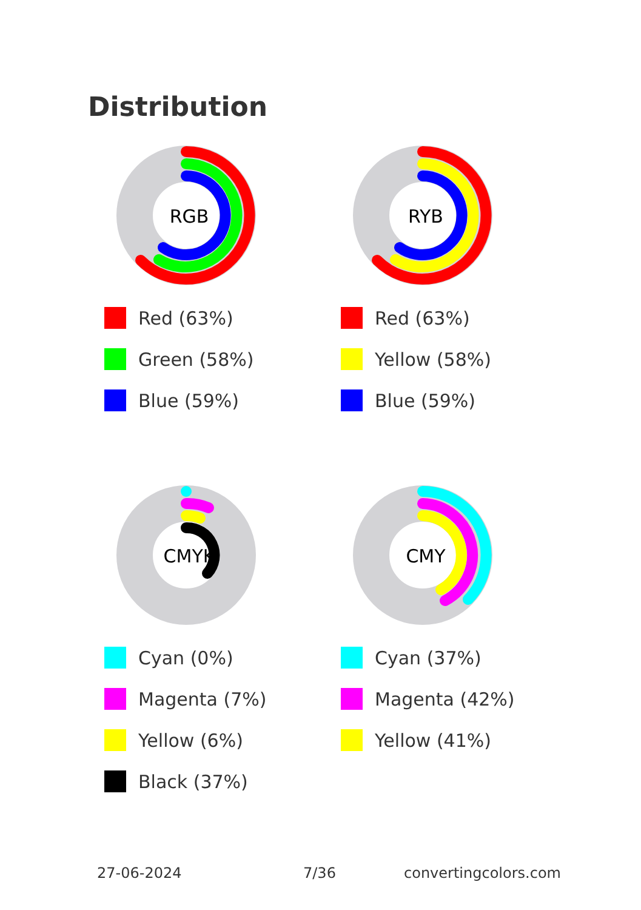Distribution
RGB
Red (63%)
Green (58%)
Blue (59%)
RYB
Red (63%)
Yellow (58%)
Blue (59%)
CMYK
Cyan (0%)
Magenta (7%)
Yellow (6%)
Black (37%)
CMY
Cyan (37%)
Magenta (42%)
Yellow (41%)
27-06-2024 7/36 convertingcolors.com